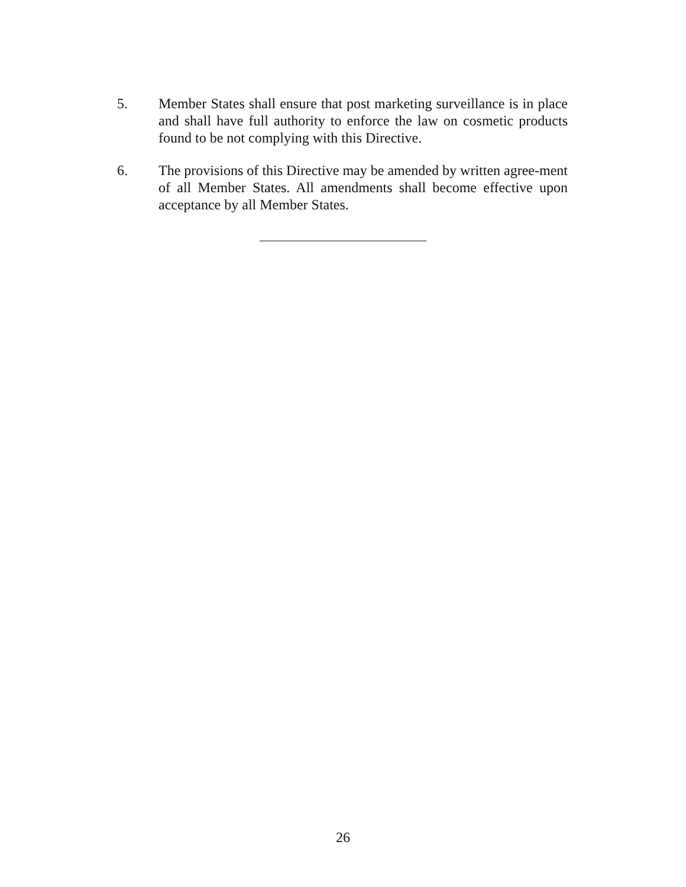5. Member States shall ensure that post marketing surveillance is in place and shall have full authority to enforce the law on cosmetic products found to be not complying with this Directive.
6. The provisions of this Directive may be amended by written agree-ment of all Member States. All amendments shall become effective upon acceptance by all Member States.
26